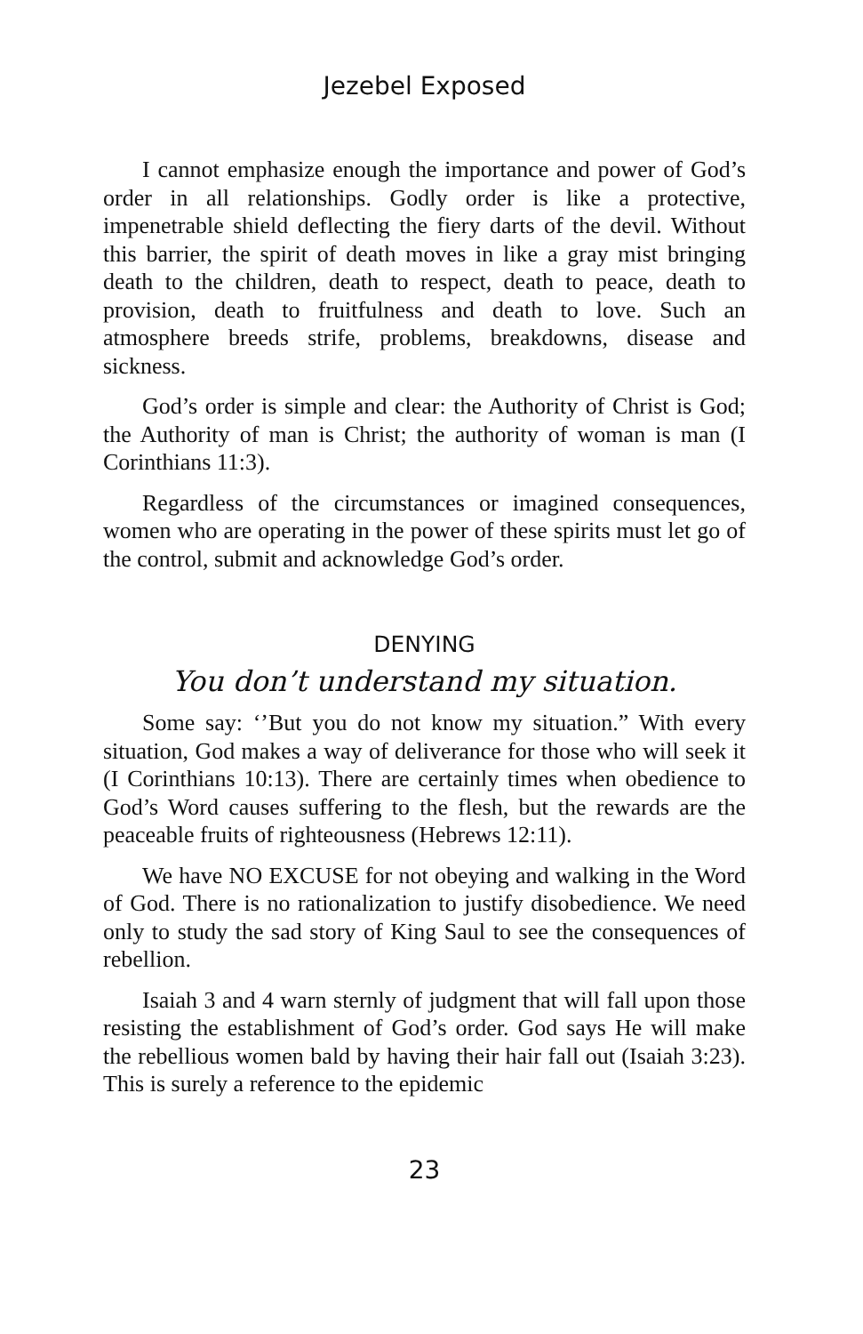Jezebel Exposed
I cannot emphasize enough the importance and power of God’s order in all relationships. Godly order is like a protective, impenetrable shield deflecting the fiery darts of the devil. Without this barrier, the spirit of death moves in like a gray mist bringing death to the children, death to respect, death to peace, death to provision, death to fruitfulness and death to love. Such an atmosphere breeds strife, problems, breakdowns, disease and sickness.
God’s order is simple and clear: the Authority of Christ is God; the Authority of man is Christ; the authority of woman is man (I Corinthians 11:3).
Regardless of the circumstances or imagined consequences, women who are operating in the power of these spirits must let go of the control, submit and acknowledge God’s order.
DENYING
You don’t understand my situation.
Some say: ‘’But you do not know my situation.” With every situation, God makes a way of deliverance for those who will seek it (I Corinthians 10:13). There are certainly times when obedience to God’s Word causes suffering to the flesh, but the rewards are the peaceable fruits of righteousness (Hebrews 12:11).
We have NO EXCUSE for not obeying and walking in the Word of God. There is no rationalization to justify disobedience. We need only to study the sad story of King Saul to see the consequences of rebellion.
Isaiah 3 and 4 warn sternly of judgment that will fall upon those resisting the establishment of God’s order. God says He will make the rebellious women bald by having their hair fall out (Isaiah 3:23). This is surely a reference to the epidemic
23